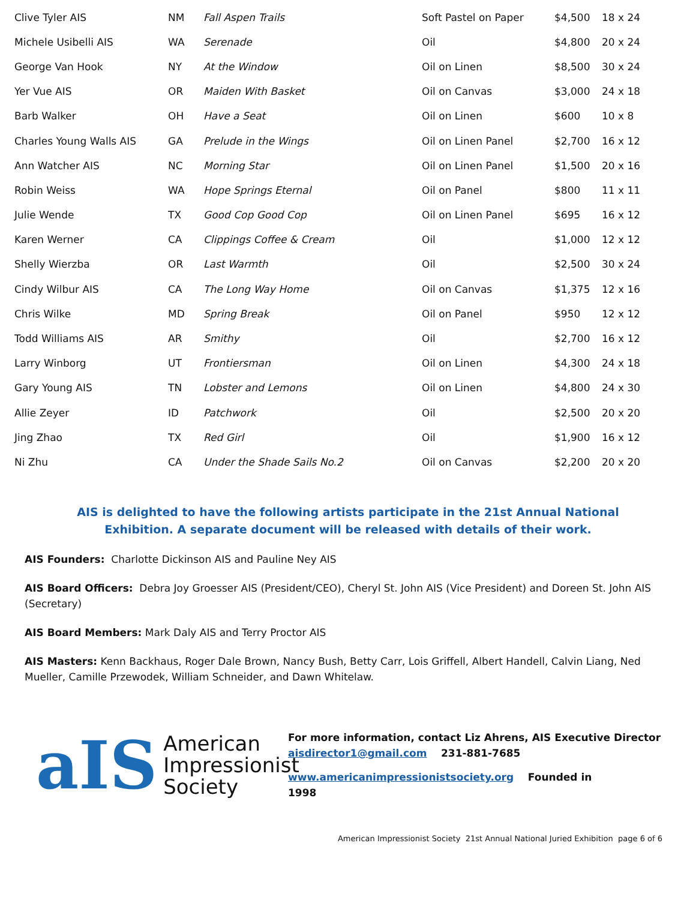| Clive Tyler AIS | NM | Fall Aspen Trails | Soft Pastel on Paper | $4,500 | 18 x 24 |
| Michele Usibelli AIS | WA | Serenade | Oil | $4,800 | 20 x 24 |
| George Van Hook | NY | At the Window | Oil on Linen | $8,500 | 30 x 24 |
| Yer Vue AIS | OR | Maiden With Basket | Oil on Canvas | $3,000 | 24 x 18 |
| Barb Walker | OH | Have a Seat | Oil on Linen | $600 | 10 x 8 |
| Charles Young Walls AIS | GA | Prelude in the Wings | Oil on Linen Panel | $2,700 | 16 x 12 |
| Ann Watcher AIS | NC | Morning Star | Oil on Linen Panel | $1,500 | 20 x 16 |
| Robin Weiss | WA | Hope Springs Eternal | Oil on Panel | $800 | 11 x 11 |
| Julie Wende | TX | Good Cop Good Cop | Oil on Linen Panel | $695 | 16 x 12 |
| Karen Werner | CA | Clippings Coffee & Cream | Oil | $1,000 | 12 x 12 |
| Shelly Wierzba | OR | Last Warmth | Oil | $2,500 | 30 x 24 |
| Cindy Wilbur AIS | CA | The Long Way Home | Oil on Canvas | $1,375 | 12 x 16 |
| Chris Wilke | MD | Spring Break | Oil on Panel | $950 | 12 x 12 |
| Todd Williams AIS | AR | Smithy | Oil | $2,700 | 16 x 12 |
| Larry Winborg | UT | Frontiersman | Oil on Linen | $4,300 | 24 x 18 |
| Gary Young AIS | TN | Lobster and Lemons | Oil on Linen | $4,800 | 24 x 30 |
| Allie Zeyer | ID | Patchwork | Oil | $2,500 | 20 x 20 |
| Jing Zhao | TX | Red Girl | Oil | $1,900 | 16 x 12 |
| Ni Zhu | CA | Under the Shade Sails No.2 | Oil on Canvas | $2,200 | 20 x 20 |
AIS is delighted to have the following artists participate in the 21st Annual National Exhibition. A separate document will be released with details of their work.
AIS Founders: Charlotte Dickinson AIS and Pauline Ney AIS
AIS Board Officers: Debra Joy Groesser AIS (President/CEO), Cheryl St. John AIS (Vice President) and Doreen St. John AIS (Secretary)
AIS Board Members: Mark Daly AIS and Terry Proctor AIS
AIS Masters: Kenn Backhaus, Roger Dale Brown, Nancy Bush, Betty Carr, Lois Griffell, Albert Handell, Calvin Liang, Ned Mueller, Camille Przewodek, William Schneider, and Dawn Whitelaw.
aIS
American
Impressionist
Society
For more information, contact Liz Ahrens, AIS Executive Director
aisdirector1@gmail.com 231-881-7685
www.americanimpressionistsociety.org Founded in
1998
American Impressionist Society 21st Annual National Juried Exhibition page 6 of 6